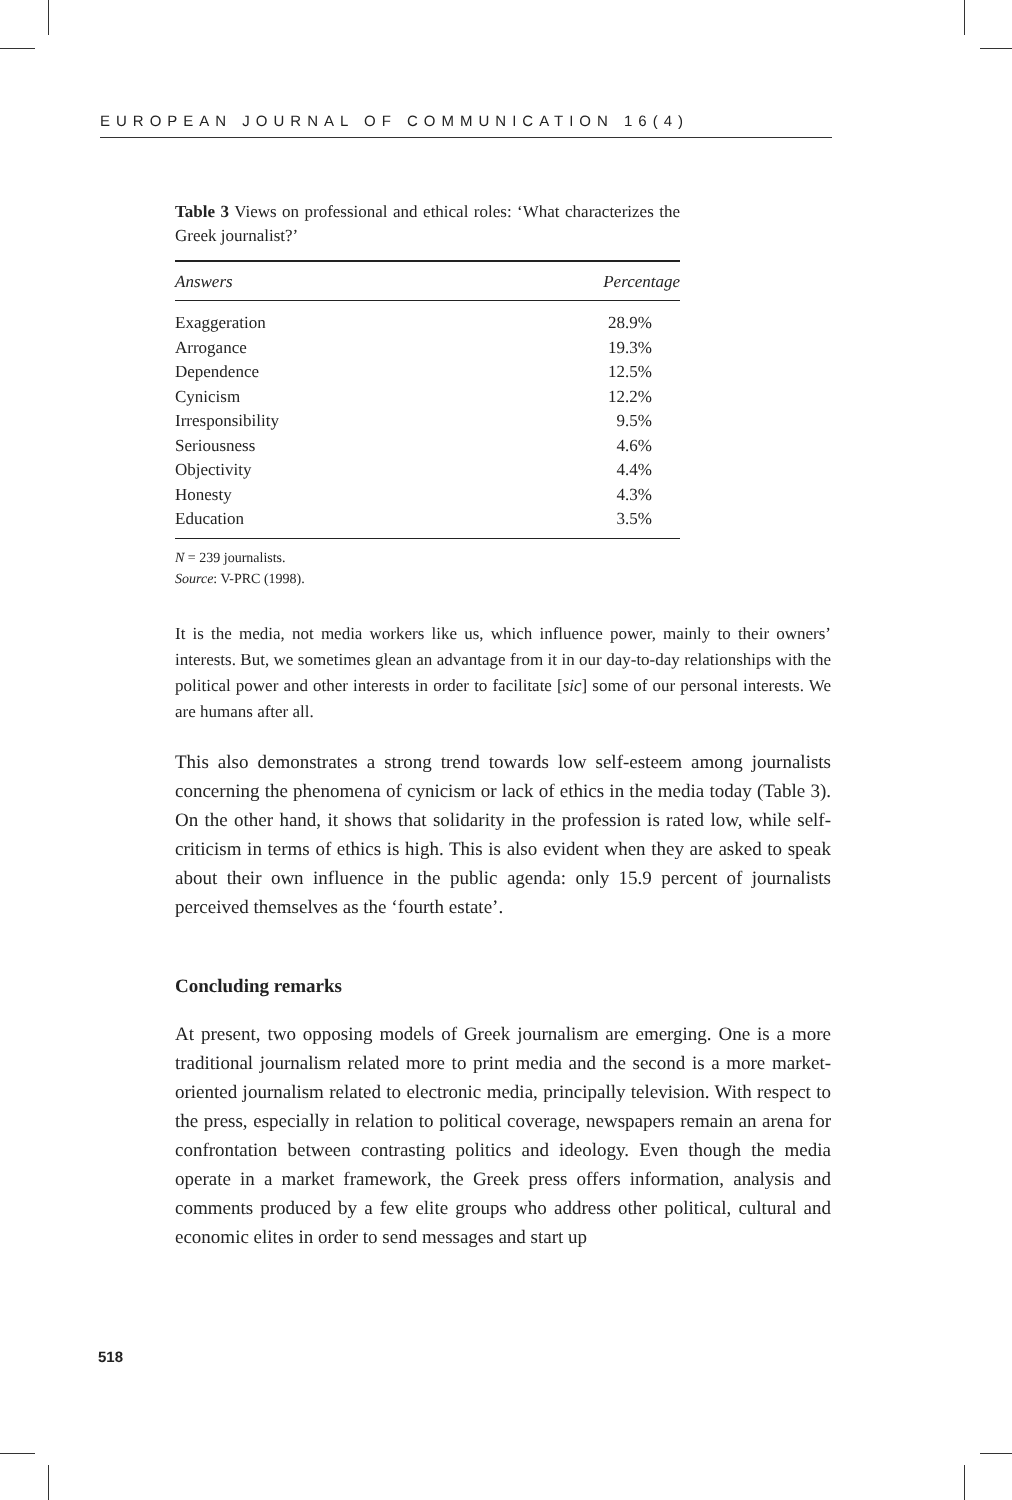EUROPEAN JOURNAL OF COMMUNICATION 16(4)
Table 3 Views on professional and ethical roles: ‘What characterizes the Greek journalist?’
| Answers | Percentage |
| --- | --- |
| Exaggeration | 28.9% |
| Arrogance | 19.3% |
| Dependence | 12.5% |
| Cynicism | 12.2% |
| Irresponsibility | 9.5% |
| Seriousness | 4.6% |
| Objectivity | 4.4% |
| Honesty | 4.3% |
| Education | 3.5% |
N = 239 journalists.
Source: V-PRC (1998).
It is the media, not media workers like us, which influence power, mainly to their owners’ interests. But, we sometimes glean an advantage from it in our day-to-day relationships with the political power and other interests in order to facilitate [sic] some of our personal interests. We are humans after all.
This also demonstrates a strong trend towards low self-esteem among journalists concerning the phenomena of cynicism or lack of ethics in the media today (Table 3). On the other hand, it shows that solidarity in the profession is rated low, while self-criticism in terms of ethics is high. This is also evident when they are asked to speak about their own influence in the public agenda: only 15.9 percent of journalists perceived themselves as the ‘fourth estate’.
Concluding remarks
At present, two opposing models of Greek journalism are emerging. One is a more traditional journalism related more to print media and the second is a more market-oriented journalism related to electronic media, principally television. With respect to the press, especially in relation to political coverage, newspapers remain an arena for confrontation between contrasting politics and ideology. Even though the media operate in a market framework, the Greek press offers information, analysis and comments produced by a few elite groups who address other political, cultural and economic elites in order to send messages and start up
518